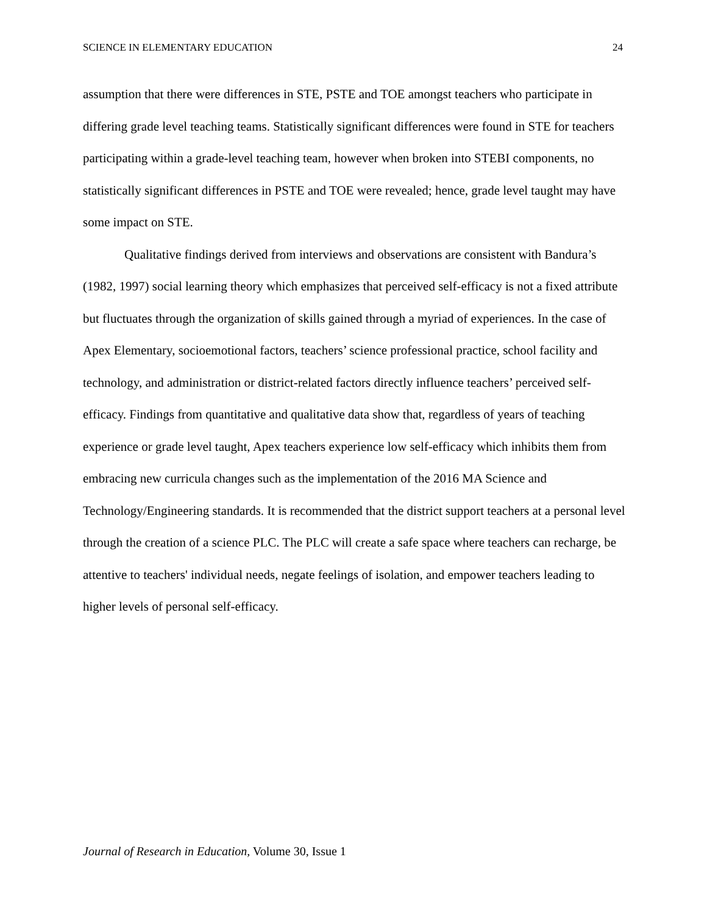SCIENCE IN ELEMENTARY EDUCATION 24
assumption that there were differences in STE, PSTE and TOE amongst teachers who participate in differing grade level teaching teams. Statistically significant differences were found in STE for teachers participating within a grade-level teaching team, however when broken into STEBI components, no statistically significant differences in PSTE and TOE were revealed; hence, grade level taught may have some impact on STE.
Qualitative findings derived from interviews and observations are consistent with Bandura’s (1982, 1997) social learning theory which emphasizes that perceived self-efficacy is not a fixed attribute but fluctuates through the organization of skills gained through a myriad of experiences. In the case of Apex Elementary, socioemotional factors, teachers’ science professional practice, school facility and technology, and administration or district-related factors directly influence teachers’ perceived self-efficacy. Findings from quantitative and qualitative data show that, regardless of years of teaching experience or grade level taught, Apex teachers experience low self-efficacy which inhibits them from embracing new curricula changes such as the implementation of the 2016 MA Science and Technology/Engineering standards. It is recommended that the district support teachers at a personal level through the creation of a science PLC. The PLC will create a safe space where teachers can recharge, be attentive to teachers' individual needs, negate feelings of isolation, and empower teachers leading to higher levels of personal self-efficacy.
Journal of Research in Education, Volume 30, Issue 1